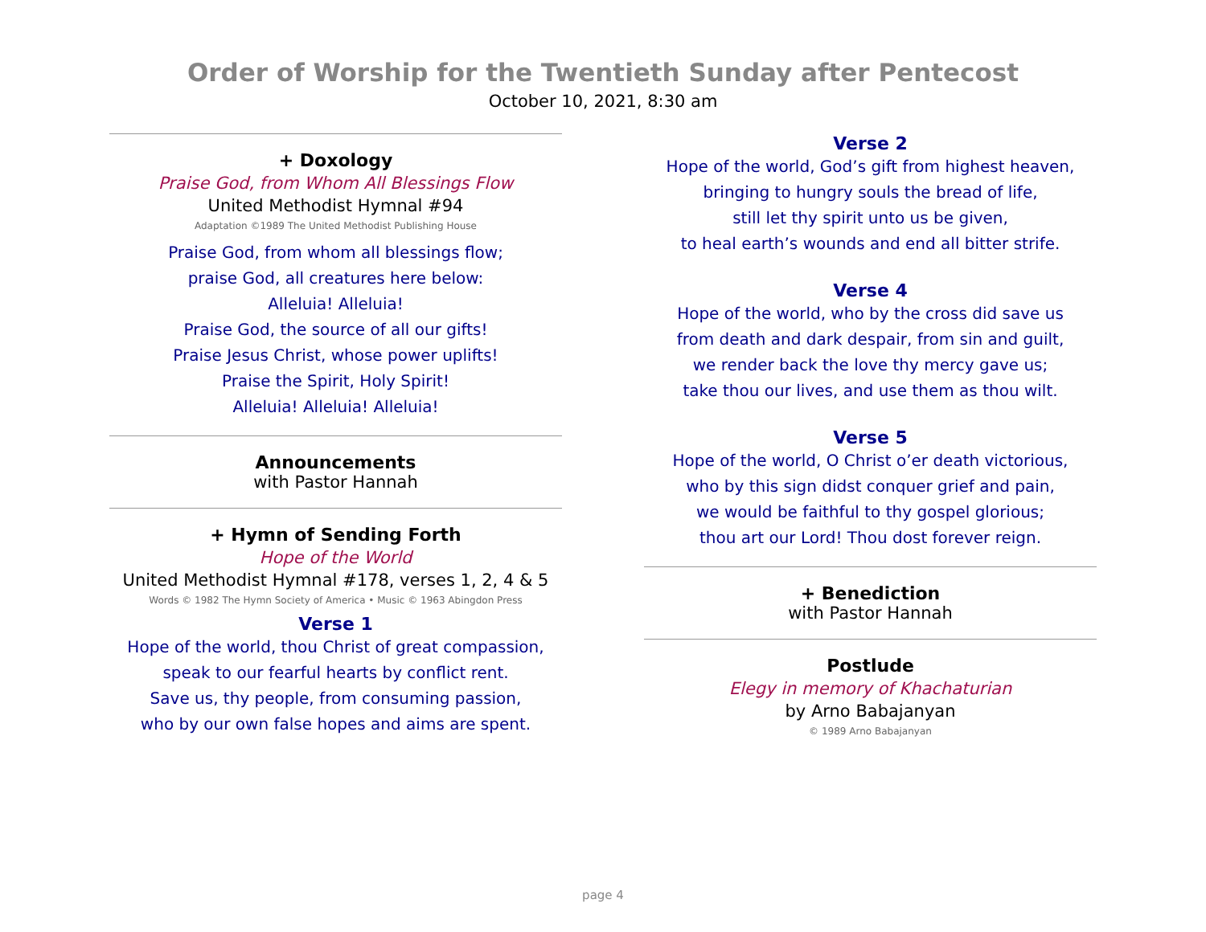Order of Worship for the Twentieth Sunday after Pentecost
October 10, 2021, 8:30 am
+ Doxology
Praise God, from Whom All Blessings Flow
United Methodist Hymnal #94
Adaptation ©1989 The United Methodist Publishing House
Praise God, from whom all blessings flow;
praise God, all creatures here below:
Alleluia! Alleluia!
Praise God, the source of all our gifts!
Praise Jesus Christ, whose power uplifts!
Praise the Spirit, Holy Spirit!
Alleluia! Alleluia! Alleluia!
Announcements
with Pastor Hannah
+ Hymn of Sending Forth
Hope of the World
United Methodist Hymnal #178, verses 1, 2, 4 & 5
Words © 1982 The Hymn Society of America • Music © 1963 Abingdon Press
Verse 1
Hope of the world, thou Christ of great compassion,
speak to our fearful hearts by conflict rent.
Save us, thy people, from consuming passion,
who by our own false hopes and aims are spent.
Verse 2
Hope of the world, God’s gift from highest heaven,
bringing to hungry souls the bread of life,
still let thy spirit unto us be given,
to heal earth’s wounds and end all bitter strife.
Verse 4
Hope of the world, who by the cross did save us
from death and dark despair, from sin and guilt,
we render back the love thy mercy gave us;
take thou our lives, and use them as thou wilt.
Verse 5
Hope of the world, O Christ o’er death victorious,
who by this sign didst conquer grief and pain,
we would be faithful to thy gospel glorious;
thou art our Lord! Thou dost forever reign.
+ Benediction
with Pastor Hannah
Postlude
Elegy in memory of Khachaturian
by Arno Babajanyan
© 1989 Arno Babajanyan
page 4